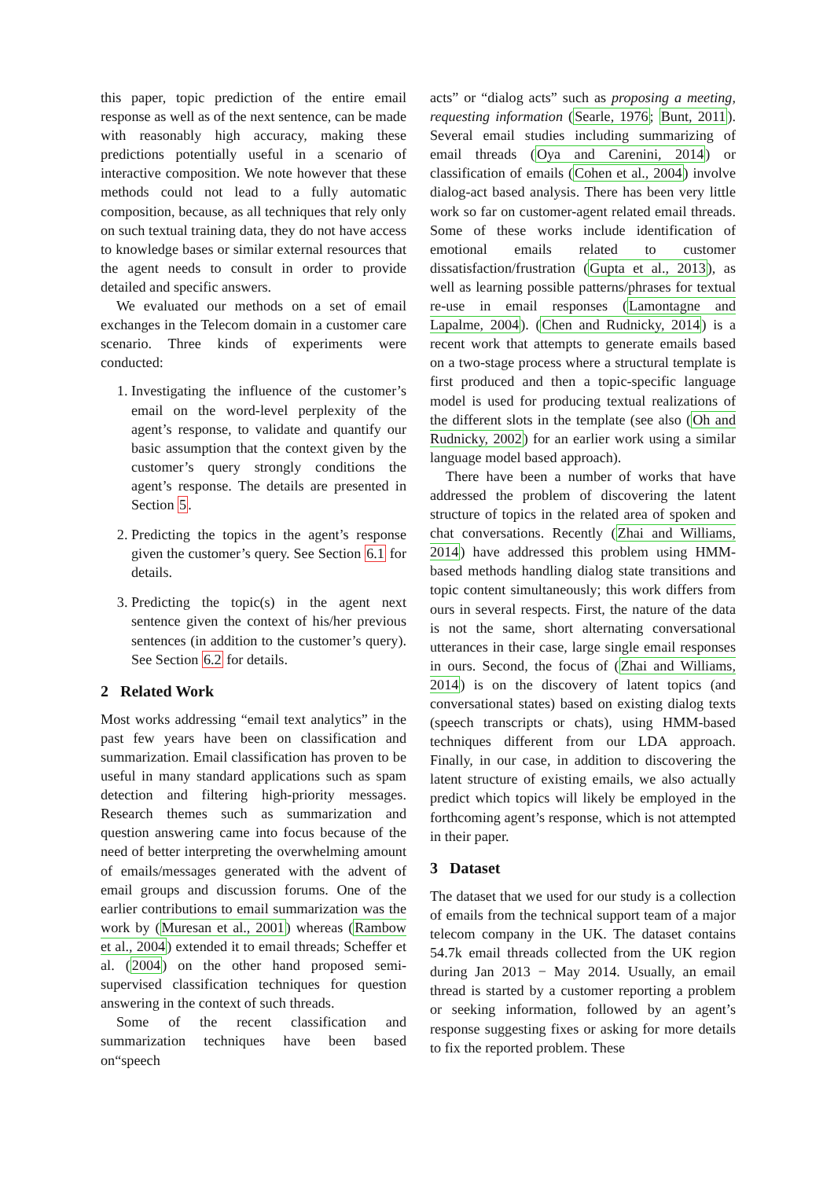this paper, topic prediction of the entire email response as well as of the next sentence, can be made with reasonably high accuracy, making these predictions potentially useful in a scenario of interactive composition. We note however that these methods could not lead to a fully automatic composition, because, as all techniques that rely only on such textual training data, they do not have access to knowledge bases or similar external resources that the agent needs to consult in order to provide detailed and specific answers.
We evaluated our methods on a set of email exchanges in the Telecom domain in a customer care scenario. Three kinds of experiments were conducted:
1. Investigating the influence of the customer’s email on the word-level perplexity of the agent’s response, to validate and quantify our basic assumption that the context given by the customer’s query strongly conditions the agent’s response. The details are presented in Section 5.
2. Predicting the topics in the agent’s response given the customer’s query. See Section 6.1 for details.
3. Predicting the topic(s) in the agent next sentence given the context of his/her previous sentences (in addition to the customer’s query). See Section 6.2 for details.
2 Related Work
Most works addressing “email text analytics” in the past few years have been on classification and summarization. Email classification has proven to be useful in many standard applications such as spam detection and filtering high-priority messages. Research themes such as summarization and question answering came into focus because of the need of better interpreting the overwhelming amount of emails/messages generated with the advent of email groups and discussion forums. One of the earlier contributions to email summarization was the work by (Muresan et al., 2001) whereas (Rambow et al., 2004) extended it to email threads; Scheffer et al. (2004) on the other hand proposed semi-supervised classification techniques for question answering in the context of such threads.
Some of the recent classification and summarization techniques have been based on“speech
acts” or “dialog acts” such as proposing a meeting, requesting information (Searle, 1976; Bunt, 2011). Several email studies including summarizing of email threads (Oya and Carenini, 2014) or classification of emails (Cohen et al., 2004) involve dialog-act based analysis. There has been very little work so far on customer-agent related email threads. Some of these works include identification of emotional emails related to customer dissatisfaction/frustration (Gupta et al., 2013), as well as learning possible patterns/phrases for textual re-use in email responses (Lamontagne and Lapalme, 2004). (Chen and Rudnicky, 2014) is a recent work that attempts to generate emails based on a two-stage process where a structural template is first produced and then a topic-specific language model is used for producing textual realizations of the different slots in the template (see also (Oh and Rudnicky, 2002) for an earlier work using a similar language model based approach).
There have been a number of works that have addressed the problem of discovering the latent structure of topics in the related area of spoken and chat conversations. Recently (Zhai and Williams, 2014) have addressed this problem using HMM-based methods handling dialog state transitions and topic content simultaneously; this work differs from ours in several respects. First, the nature of the data is not the same, short alternating conversational utterances in their case, large single email responses in ours. Second, the focus of (Zhai and Williams, 2014) is on the discovery of latent topics (and conversational states) based on existing dialog texts (speech transcripts or chats), using HMM-based techniques different from our LDA approach. Finally, in our case, in addition to discovering the latent structure of existing emails, we also actually predict which topics will likely be employed in the forthcoming agent’s response, which is not attempted in their paper.
3 Dataset
The dataset that we used for our study is a collection of emails from the technical support team of a major telecom company in the UK. The dataset contains 54.7k email threads collected from the UK region during Jan 2013 − May 2014. Usually, an email thread is started by a customer reporting a problem or seeking information, followed by an agent’s response suggesting fixes or asking for more details to fix the reported problem. These